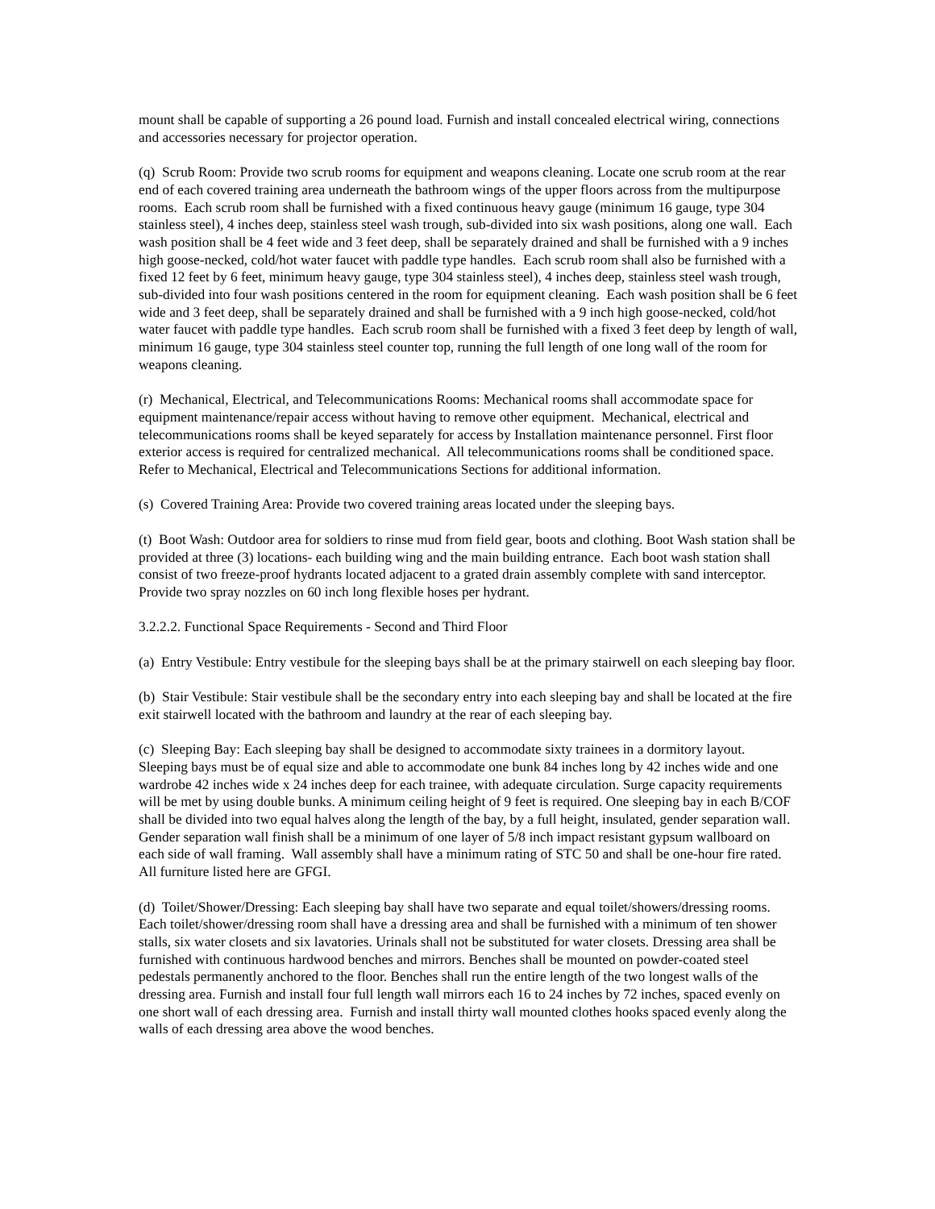mount shall be capable of supporting a 26 pound load. Furnish and install concealed electrical wiring, connections and accessories necessary for projector operation.
(q) Scrub Room: Provide two scrub rooms for equipment and weapons cleaning. Locate one scrub room at the rear end of each covered training area underneath the bathroom wings of the upper floors across from the multipurpose rooms. Each scrub room shall be furnished with a fixed continuous heavy gauge (minimum 16 gauge, type 304 stainless steel), 4 inches deep, stainless steel wash trough, sub-divided into six wash positions, along one wall. Each wash position shall be 4 feet wide and 3 feet deep, shall be separately drained and shall be furnished with a 9 inches high goose-necked, cold/hot water faucet with paddle type handles. Each scrub room shall also be furnished with a fixed 12 feet by 6 feet, minimum heavy gauge, type 304 stainless steel), 4 inches deep, stainless steel wash trough, sub-divided into four wash positions centered in the room for equipment cleaning. Each wash position shall be 6 feet wide and 3 feet deep, shall be separately drained and shall be furnished with a 9 inch high goose-necked, cold/hot water faucet with paddle type handles. Each scrub room shall be furnished with a fixed 3 feet deep by length of wall, minimum 16 gauge, type 304 stainless steel counter top, running the full length of one long wall of the room for weapons cleaning.
(r) Mechanical, Electrical, and Telecommunications Rooms: Mechanical rooms shall accommodate space for equipment maintenance/repair access without having to remove other equipment. Mechanical, electrical and telecommunications rooms shall be keyed separately for access by Installation maintenance personnel. First floor exterior access is required for centralized mechanical. All telecommunications rooms shall be conditioned space. Refer to Mechanical, Electrical and Telecommunications Sections for additional information.
(s) Covered Training Area: Provide two covered training areas located under the sleeping bays.
(t) Boot Wash: Outdoor area for soldiers to rinse mud from field gear, boots and clothing. Boot Wash station shall be provided at three (3) locations- each building wing and the main building entrance. Each boot wash station shall consist of two freeze-proof hydrants located adjacent to a grated drain assembly complete with sand interceptor. Provide two spray nozzles on 60 inch long flexible hoses per hydrant.
3.2.2.2. Functional Space Requirements - Second and Third Floor
(a) Entry Vestibule: Entry vestibule for the sleeping bays shall be at the primary stairwell on each sleeping bay floor.
(b) Stair Vestibule: Stair vestibule shall be the secondary entry into each sleeping bay and shall be located at the fire exit stairwell located with the bathroom and laundry at the rear of each sleeping bay.
(c) Sleeping Bay: Each sleeping bay shall be designed to accommodate sixty trainees in a dormitory layout. Sleeping bays must be of equal size and able to accommodate one bunk 84 inches long by 42 inches wide and one wardrobe 42 inches wide x 24 inches deep for each trainee, with adequate circulation. Surge capacity requirements will be met by using double bunks. A minimum ceiling height of 9 feet is required. One sleeping bay in each B/COF shall be divided into two equal halves along the length of the bay, by a full height, insulated, gender separation wall. Gender separation wall finish shall be a minimum of one layer of 5/8 inch impact resistant gypsum wallboard on each side of wall framing. Wall assembly shall have a minimum rating of STC 50 and shall be one-hour fire rated. All furniture listed here are GFGI.
(d) Toilet/Shower/Dressing: Each sleeping bay shall have two separate and equal toilet/showers/dressing rooms. Each toilet/shower/dressing room shall have a dressing area and shall be furnished with a minimum of ten shower stalls, six water closets and six lavatories. Urinals shall not be substituted for water closets. Dressing area shall be furnished with continuous hardwood benches and mirrors. Benches shall be mounted on powder-coated steel pedestals permanently anchored to the floor. Benches shall run the entire length of the two longest walls of the dressing area. Furnish and install four full length wall mirrors each 16 to 24 inches by 72 inches, spaced evenly on one short wall of each dressing area. Furnish and install thirty wall mounted clothes hooks spaced evenly along the walls of each dressing area above the wood benches.